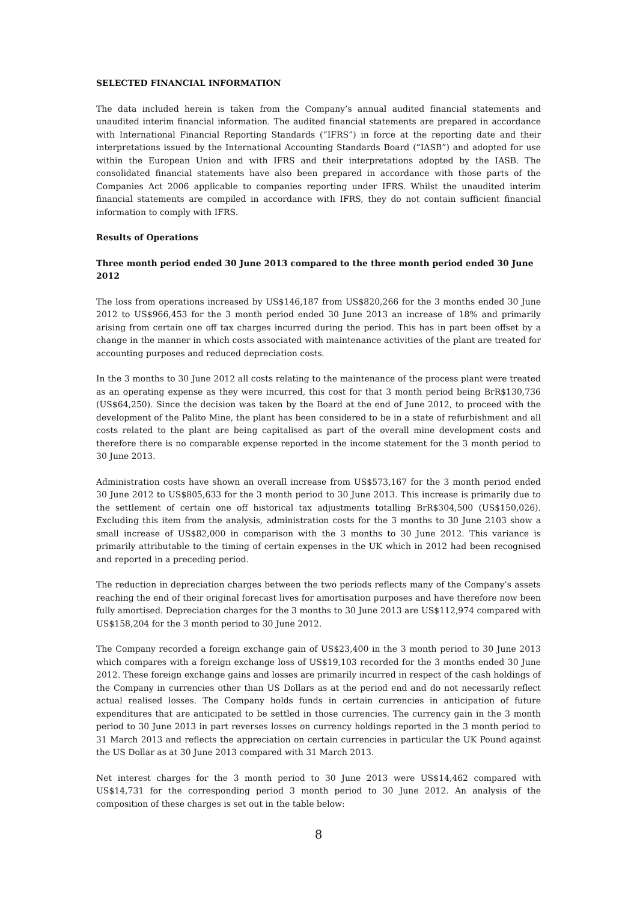SELECTED FINANCIAL INFORMATION
The data included herein is taken from the Company’s annual audited financial statements and unaudited interim financial information. The audited financial statements are prepared in accordance with International Financial Reporting Standards (“IFRS”) in force at the reporting date and their interpretations issued by the International Accounting Standards Board (“IASB”) and adopted for use within the European Union and with IFRS and their interpretations adopted by the IASB. The consolidated financial statements have also been prepared in accordance with those parts of the Companies Act 2006 applicable to companies reporting under IFRS. Whilst the unaudited interim financial statements are compiled in accordance with IFRS, they do not contain sufficient financial information to comply with IFRS.
Results of Operations
Three month period ended 30 June 2013 compared to the three month period ended 30 June 2012
The loss from operations increased by US$146,187 from US$820,266 for the 3 months ended 30 June 2012 to US$966,453 for the 3 month period ended 30 June 2013 an increase of 18% and primarily arising from certain one off tax charges incurred during the period. This has in part been offset by a change in the manner in which costs associated with maintenance activities of the plant are treated for accounting purposes and reduced depreciation costs.
In the 3 months to 30 June 2012 all costs relating to the maintenance of the process plant were treated as an operating expense as they were incurred, this cost for that 3 month period being BrR$130,736 (US$64,250). Since the decision was taken by the Board at the end of June 2012, to proceed with the development of the Palito Mine, the plant has been considered to be in a state of refurbishment and all costs related to the plant are being capitalised as part of the overall mine development costs and therefore there is no comparable expense reported in the income statement for the 3 month period to 30 June 2013.
Administration costs have shown an overall increase from US$573,167 for the 3 month period ended 30 June 2012 to US$805,633 for the 3 month period to 30 June 2013. This increase is primarily due to the settlement of certain one off historical tax adjustments totalling BrR$304,500 (US$150,026). Excluding this item from the analysis, administration costs for the 3 months to 30 June 2103 show a small increase of US$82,000 in comparison with the 3 months to 30 June 2012. This variance is primarily attributable to the timing of certain expenses in the UK which in 2012 had been recognised and reported in a preceding period.
The reduction in depreciation charges between the two periods reflects many of the Company’s assets reaching the end of their original forecast lives for amortisation purposes and have therefore now been fully amortised. Depreciation charges for the 3 months to 30 June 2013 are US$112,974 compared with US$158,204 for the 3 month period to 30 June 2012.
The Company recorded a foreign exchange gain of US$23,400 in the 3 month period to 30 June 2013 which compares with a foreign exchange loss of US$19,103 recorded for the 3 months ended 30 June 2012. These foreign exchange gains and losses are primarily incurred in respect of the cash holdings of the Company in currencies other than US Dollars as at the period end and do not necessarily reflect actual realised losses. The Company holds funds in certain currencies in anticipation of future expenditures that are anticipated to be settled in those currencies. The currency gain in the 3 month period to 30 June 2013 in part reverses losses on currency holdings reported in the 3 month period to 31 March 2013 and reflects the appreciation on certain currencies in particular the UK Pound against the US Dollar as at 30 June 2013 compared with 31 March 2013.
Net interest charges for the 3 month period to 30 June 2013 were US$14,462 compared with US$14,731 for the corresponding period 3 month period to 30 June 2012. An analysis of the composition of these charges is set out in the table below:
8